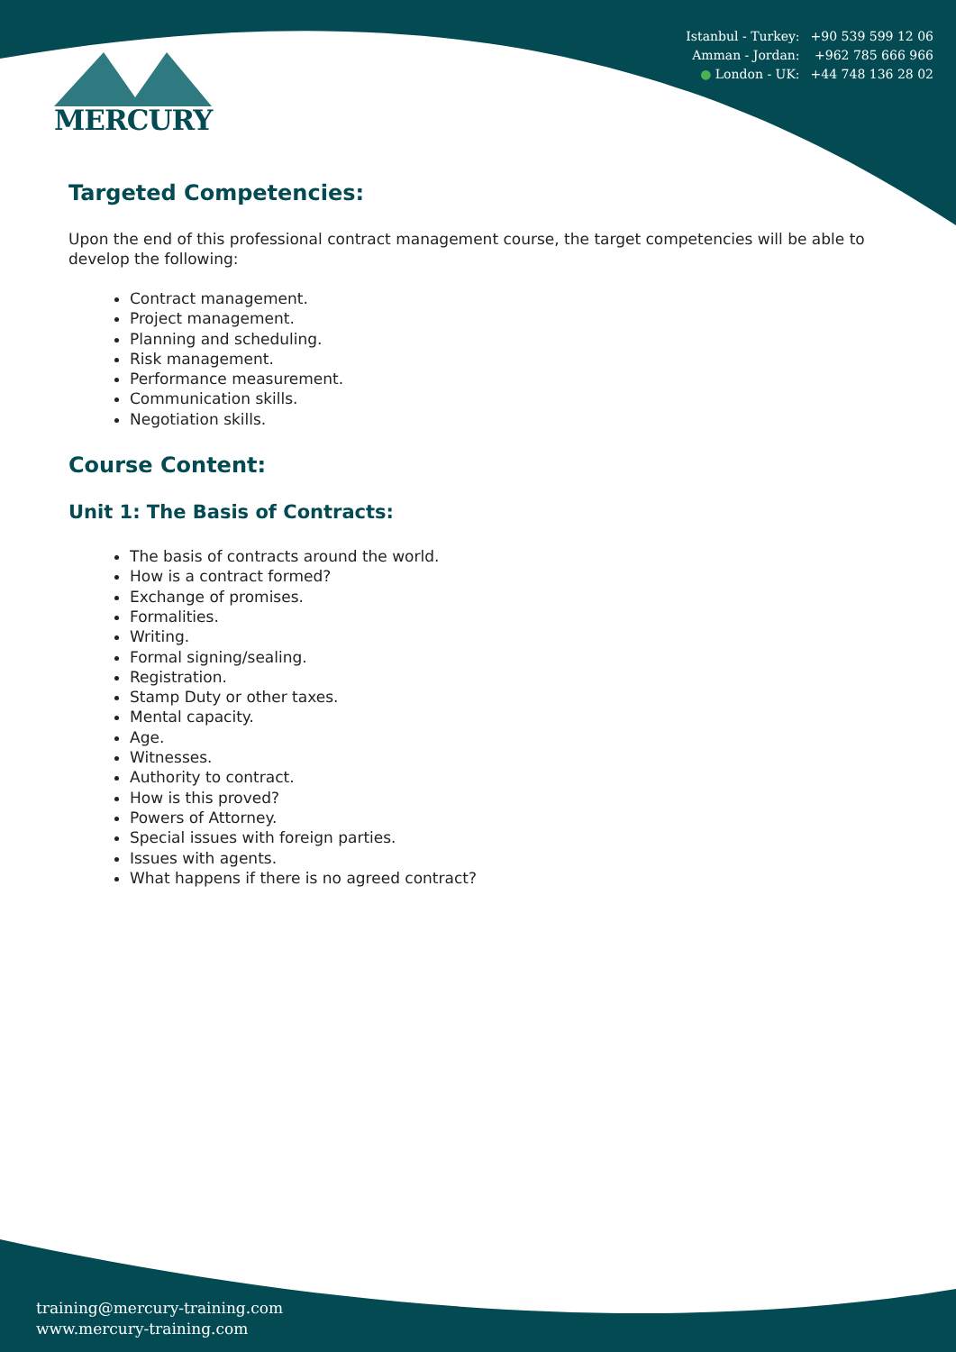| Istanbul - Turkey: | +90 539 599 12 06 |
| Amman - Jordan: | +962 785 666 966 |
| ● London - UK: | +44 748 136 28 02 |
MERCURY
Targeted Competencies:
Upon the end of this professional contract management course, the target competencies will be able to develop the following:
Contract management.
Project management.
Planning and scheduling.
Risk management.
Performance measurement.
Communication skills.
Negotiation skills.
Course Content:
Unit 1: The Basis of Contracts:
The basis of contracts around the world.
How is a contract formed?
Exchange of promises.
Formalities.
Writing.
Formal signing/sealing.
Registration.
Stamp Duty or other taxes.
Mental capacity.
Age.
Witnesses.
Authority to contract.
How is this proved?
Powers of Attorney.
Special issues with foreign parties.
Issues with agents.
What happens if there is no agreed contract?
training@mercury-training.com
www.mercury-training.com